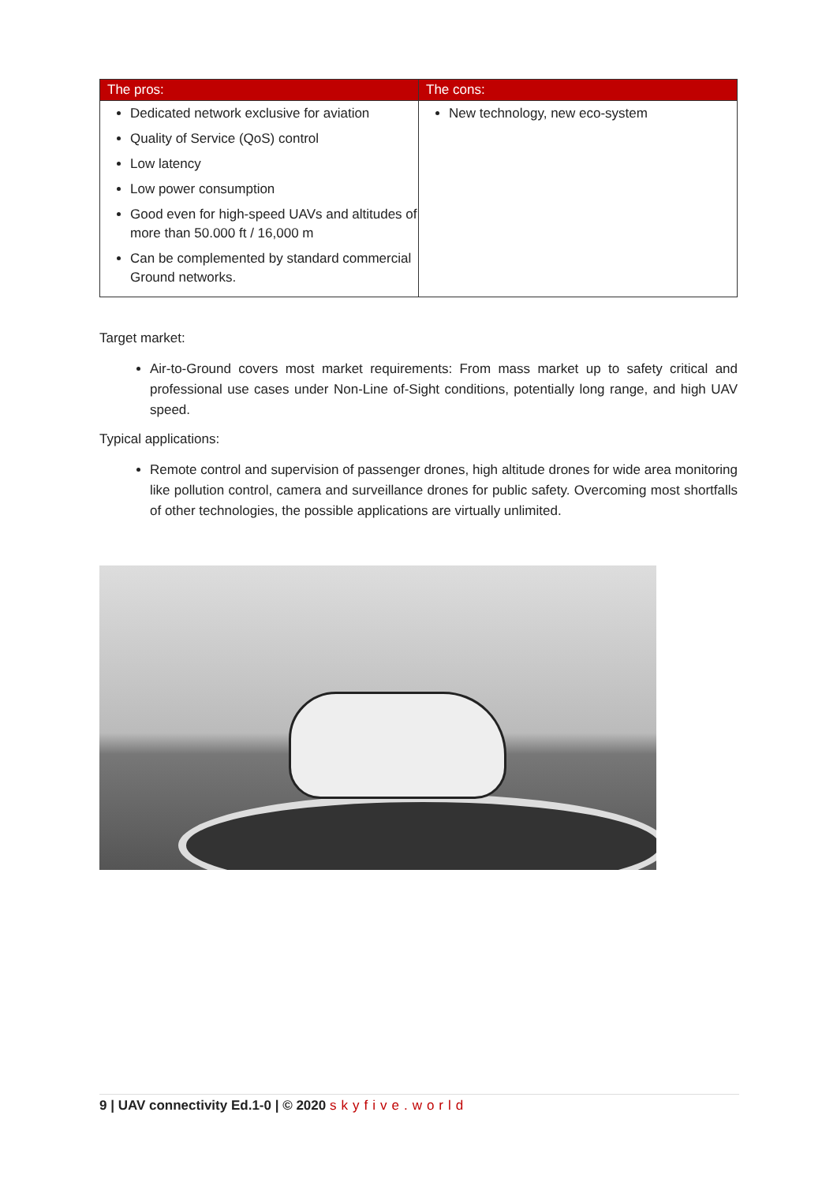| The pros: | The cons: |
| --- | --- |
| Dedicated network exclusive for aviation Quality of Service (QoS) control Low latency Low power consumption Good even for high-speed UAVs and altitudes of more than 50.000 ft / 16,000 m Can be complemented by standard commercial Ground networks. | New technology, new eco-system |
Target market:
Air-to-Ground covers most market requirements: From mass market up to safety critical and professional use cases under Non-Line of-Sight conditions, potentially long range, and high UAV speed.
Typical applications:
Remote control and supervision of passenger drones, high altitude drones for wide area monitoring like pollution control, camera and surveillance drones for public safety. Overcoming most shortfalls of other technologies, the possible applications are virtually unlimited.
9 | UAV connectivity Ed.1-0 | © 2020 skyfive.world